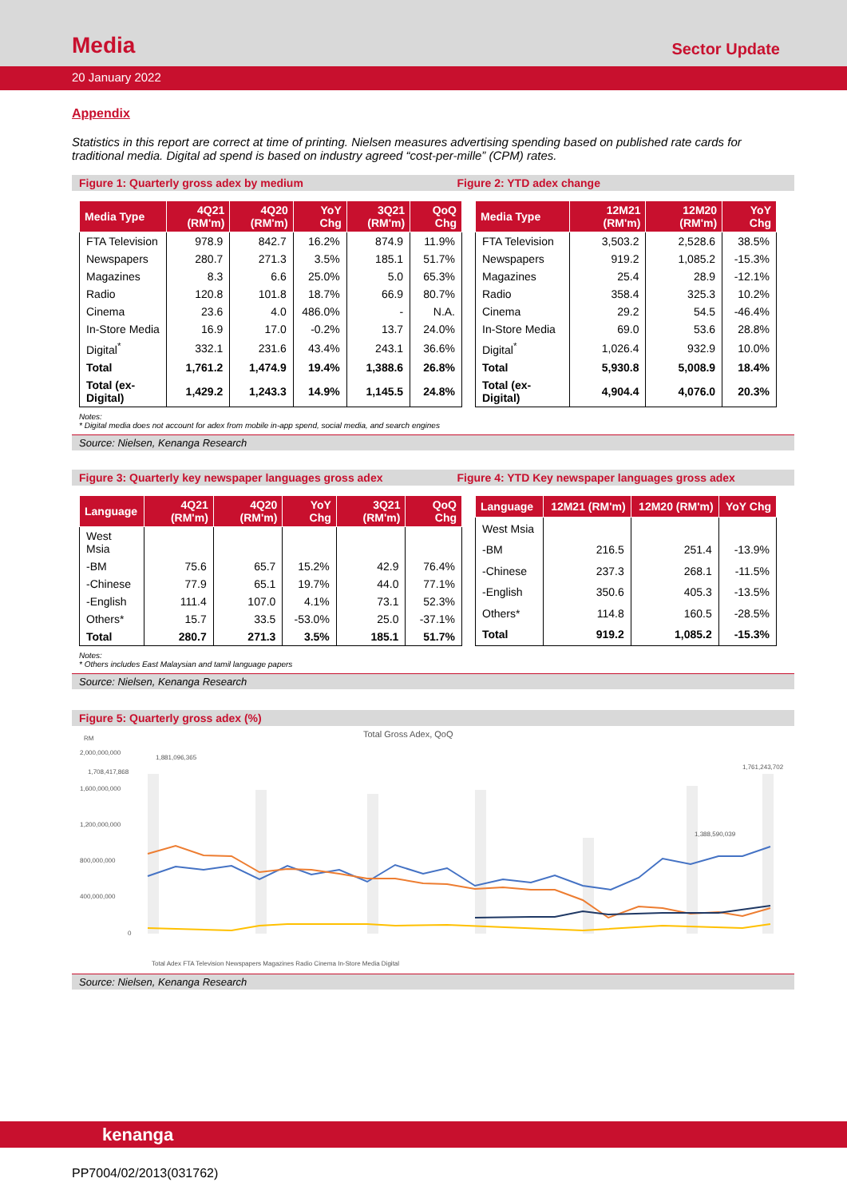Media
Sector Update
20 January 2022
Appendix
Statistics in this report are correct at time of printing. Nielsen measures advertising spending based on published rate cards for traditional media. Digital ad spend is based on industry agreed “cost-per-mille” (CPM) rates.
Figure 1: Quarterly gross adex by medium Figure 2: YTD adex change
| Media Type | 4Q21 (RM'm) | 4Q20 (RM'm) | YoY Chg | 3Q21 (RM'm) | QoQ Chg |
| --- | --- | --- | --- | --- | --- |
| FTA Television | 978.9 | 842.7 | 16.2% | 874.9 | 11.9% |
| Newspapers | 280.7 | 271.3 | 3.5% | 185.1 | 51.7% |
| Magazines | 8.3 | 6.6 | 25.0% | 5.0 | 65.3% |
| Radio | 120.8 | 101.8 | 18.7% | 66.9 | 80.7% |
| Cinema | 23.6 | 4.0 | 486.0% | - | N.A. |
| In-Store Media | 16.9 | 17.0 | -0.2% | 13.7 | 24.0% |
| Digital<sup>*</sup> | 332.1 | 231.6 | 43.4% | 243.1 | 36.6% |
| Total | 1,761.2 | 1,474.9 | 19.4% | 1,388.6 | 26.8% |
| Total (ex-Digital) | 1,429.2 | 1,243.3 | 14.9% | 1,145.5 | 24.8% |
| Media Type | 12M21 (RM'm) | 12M20 (RM'm) | YoY Chg |
| --- | --- | --- | --- |
| FTA Television | 3,503.2 | 2,528.6 | 38.5% |
| Newspapers | 919.2 | 1,085.2 | -15.3% |
| Magazines | 25.4 | 28.9 | -12.1% |
| Radio | 358.4 | 325.3 | 10.2% |
| Cinema | 29.2 | 54.5 | -46.4% |
| In-Store Media | 69.0 | 53.6 | 28.8% |
| Digital<sup>*</sup> | 1,026.4 | 932.9 | 10.0% |
| Total | 5,930.8 | 5,008.9 | 18.4% |
| Total (ex-Digital) | 4,904.4 | 4,076.0 | 20.3% |
Notes:
* Digital media does not account for adex from mobile in-app spend, social media, and search engines
Source: Nielsen, Kenanga Research
Figure 3: Quarterly key newspaper languages gross adex Figure 4: YTD Key newspaper languages gross adex
| Language | 4Q21 (RM'm) | 4Q20 (RM'm) | YoY Chg | 3Q21 (RM'm) | QoQ Chg |
| --- | --- | --- | --- | --- | --- |
| West Msia | | | | | |
| -BM | 75.6 | 65.7 | 15.2% | 42.9 | 76.4% |
| -Chinese | 77.9 | 65.1 | 19.7% | 44.0 | 77.1% |
| -English | 111.4 | 107.0 | 4.1% | 73.1 | 52.3% |
| Others* | 15.7 | 33.5 | -53.0% | 25.0 | -37.1% |
| Total | 280.7 | 271.3 | 3.5% | 185.1 | 51.7% |
| Language | 12M21 (RM'm) | 12M20 (RM'm) | YoY Chg |
| --- | --- | --- | --- |
| West Msia | | | |
| -BM | 216.5 | 251.4 | -13.9% |
| -Chinese | 237.3 | 268.1 | -11.5% |
| -English | 350.6 | 405.3 | -13.5% |
| Others* | 114.8 | 160.5 | -28.5% |
| Total | 919.2 | 1,085.2 | -15.3% |
Notes:
* Others includes East Malaysian and tamil language papers
Source: Nielsen, Kenanga Research
Figure 5: Quarterly gross adex (%)
RM
Total Gross Adex, QoQ
2,000,000,000
1,600,000,000
1,200,000,000
800,000,000
400,000,000
0
1,881,096,365
1,708,417,868
1,761,243,702
1,388,590,039
Total Adex FTA Television Newspapers Magazines Radio Cinema In-Store Media Digital
Source: Nielsen, Kenanga Research
kenanga
PP7004/02/2013(031762)